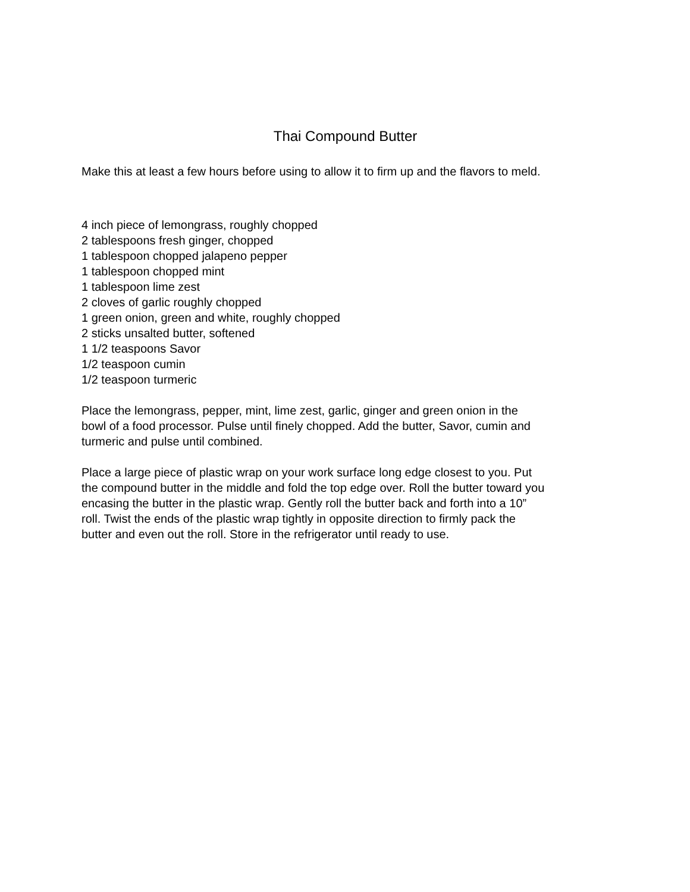Thai Compound Butter
Make this at least a few hours before using to allow it to firm up and the flavors to meld.
4 inch piece of lemongrass, roughly chopped
2 tablespoons fresh ginger, chopped
1 tablespoon chopped jalapeno pepper
1 tablespoon chopped mint
1 tablespoon lime zest
2 cloves of garlic roughly chopped
1 green onion, green and white, roughly chopped
2 sticks unsalted butter, softened
1 1/2 teaspoons Savor
1/2 teaspoon cumin
1/2 teaspoon turmeric
Place the lemongrass, pepper, mint, lime zest, garlic, ginger and green onion in the
bowl of a food processor. Pulse until finely chopped. Add the butter, Savor, cumin and
turmeric and pulse until combined.
Place a large piece of plastic wrap on your work surface long edge closest to you. Put
the compound butter in the middle and fold the top edge over. Roll the butter toward you
encasing the butter in the plastic wrap. Gently roll the butter back and forth into a 10”
roll. Twist the ends of the plastic wrap tightly in opposite direction to firmly pack the
butter and even out the roll. Store in the refrigerator until ready to use.